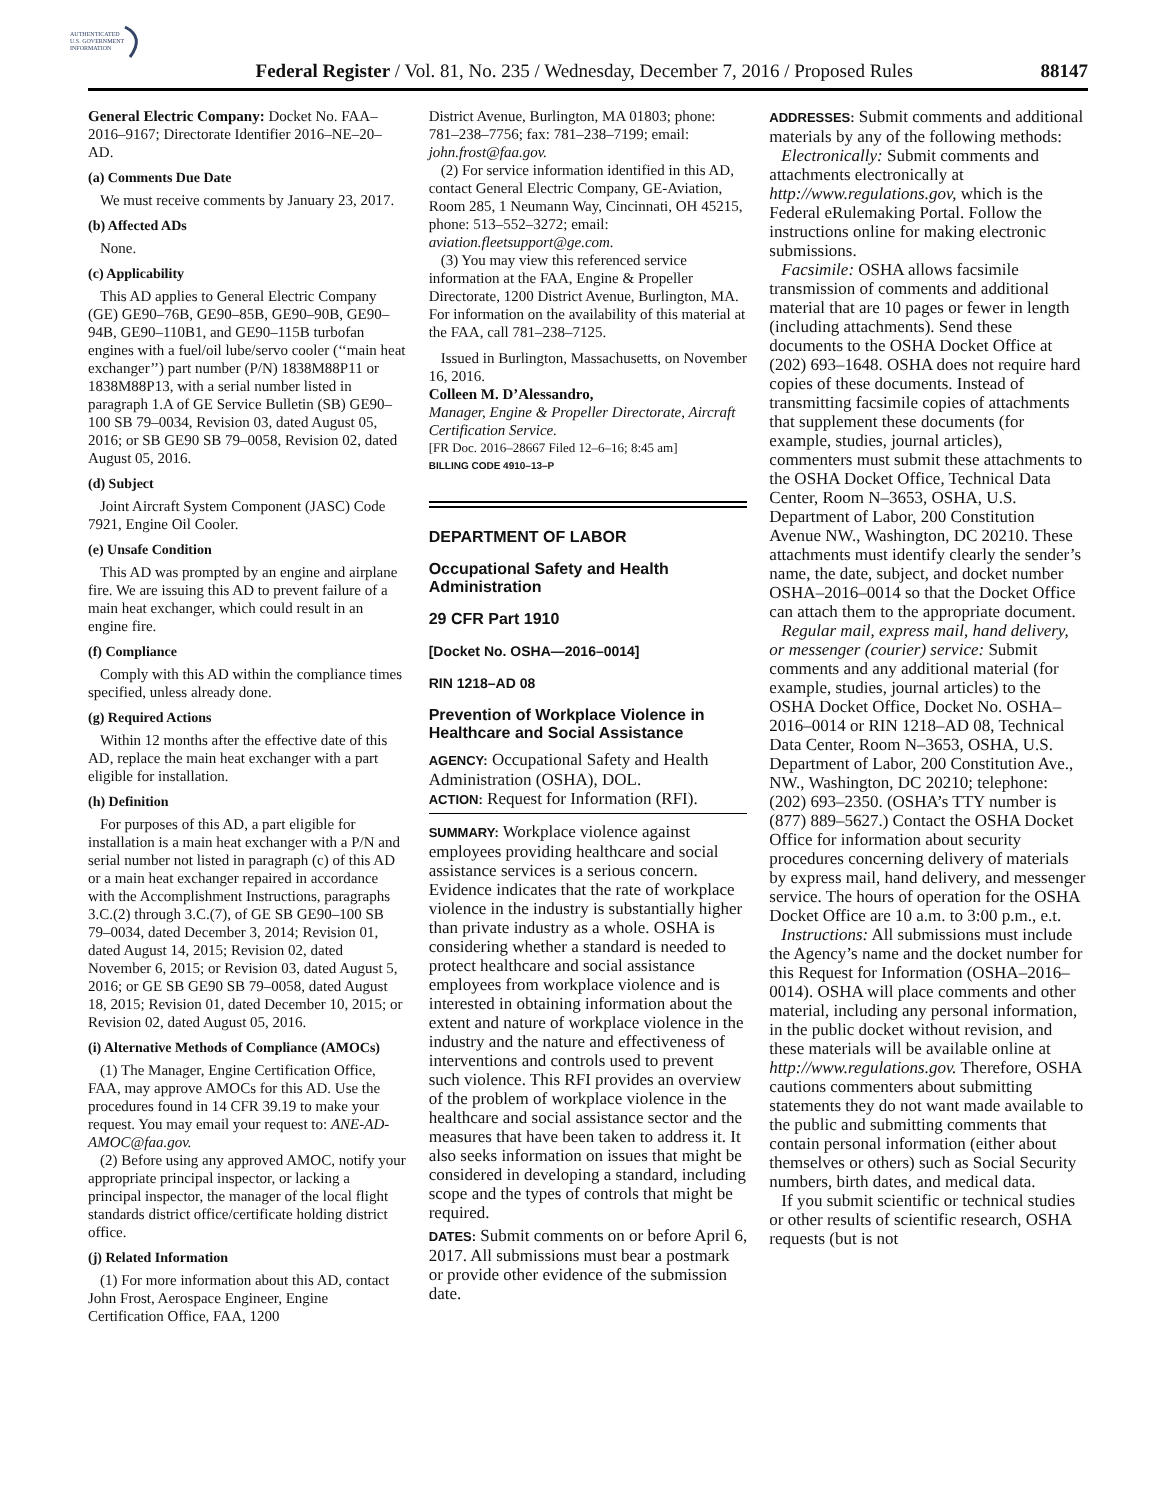AUTHENTICATED
U.S. GOVERNMENT
INFORMATION
Federal Register / Vol. 81, No. 235 / Wednesday, December 7, 2016 / Proposed Rules 88147
General Electric Company: Docket No. FAA–2016–9167; Directorate Identifier 2016–NE–20–AD.
(a) Comments Due Date
We must receive comments by January 23, 2017.
(b) Affected ADs
None.
(c) Applicability
This AD applies to General Electric Company (GE) GE90–76B, GE90–85B, GE90–90B, GE90–94B, GE90–110B1, and GE90–115B turbofan engines with a fuel/oil lube/servo cooler (‘‘main heat exchanger’’) part number (P/N) 1838M88P11 or 1838M88P13, with a serial number listed in paragraph 1.A of GE Service Bulletin (SB) GE90–100 SB 79–0034, Revision 03, dated August 05, 2016; or SB GE90 SB 79–0058, Revision 02, dated August 05, 2016.
(d) Subject
Joint Aircraft System Component (JASC) Code 7921, Engine Oil Cooler.
(e) Unsafe Condition
This AD was prompted by an engine and airplane fire. We are issuing this AD to prevent failure of a main heat exchanger, which could result in an engine fire.
(f) Compliance
Comply with this AD within the compliance times specified, unless already done.
(g) Required Actions
Within 12 months after the effective date of this AD, replace the main heat exchanger with a part eligible for installation.
(h) Definition
For purposes of this AD, a part eligible for installation is a main heat exchanger with a P/N and serial number not listed in paragraph (c) of this AD or a main heat exchanger repaired in accordance with the Accomplishment Instructions, paragraphs 3.C.(2) through 3.C.(7), of GE SB GE90–100 SB 79–0034, dated December 3, 2014; Revision 01, dated August 14, 2015; Revision 02, dated November 6, 2015; or Revision 03, dated August 5, 2016; or GE SB GE90 SB 79–0058, dated August 18, 2015; Revision 01, dated December 10, 2015; or Revision 02, dated August 05, 2016.
(i) Alternative Methods of Compliance (AMOCs)
(1) The Manager, Engine Certification Office, FAA, may approve AMOCs for this AD. Use the procedures found in 14 CFR 39.19 to make your request. You may email your request to: ANE-AD-AMOC@faa.gov.
(2) Before using any approved AMOC, notify your appropriate principal inspector, or lacking a principal inspector, the manager of the local flight standards district office/certificate holding district office.
(j) Related Information
(1) For more information about this AD, contact John Frost, Aerospace Engineer, Engine Certification Office, FAA, 1200
District Avenue, Burlington, MA 01803; phone: 781–238–7756; fax: 781–238–7199; email: john.frost@faa.gov.
(2) For service information identified in this AD, contact General Electric Company, GE-Aviation, Room 285, 1 Neumann Way, Cincinnati, OH 45215, phone: 513–552–3272; email: aviation.fleetsupport@ge.com.
(3) You may view this referenced service information at the FAA, Engine & Propeller Directorate, 1200 District Avenue, Burlington, MA. For information on the availability of this material at the FAA, call 781–238–7125.
Issued in Burlington, Massachusetts, on November 16, 2016.
Colleen M. D’Alessandro,
Manager, Engine & Propeller Directorate, Aircraft Certification Service.
[FR Doc. 2016–28667 Filed 12–6–16; 8:45 am]
BILLING CODE 4910–13–P
DEPARTMENT OF LABOR
Occupational Safety and Health Administration
29 CFR Part 1910
[Docket No. OSHA—2016–0014]
RIN 1218–AD 08
Prevention of Workplace Violence in Healthcare and Social Assistance
AGENCY: Occupational Safety and Health Administration (OSHA), DOL.
ACTION: Request for Information (RFI).
SUMMARY: Workplace violence against employees providing healthcare and social assistance services is a serious concern. Evidence indicates that the rate of workplace violence in the industry is substantially higher than private industry as a whole. OSHA is considering whether a standard is needed to protect healthcare and social assistance employees from workplace violence and is interested in obtaining information about the extent and nature of workplace violence in the industry and the nature and effectiveness of interventions and controls used to prevent such violence. This RFI provides an overview of the problem of workplace violence in the healthcare and social assistance sector and the measures that have been taken to address it. It also seeks information on issues that might be considered in developing a standard, including scope and the types of controls that might be required.
DATES: Submit comments on or before April 6, 2017. All submissions must bear a postmark or provide other evidence of the submission date.
ADDRESSES: Submit comments and additional materials by any of the following methods:
Electronically: Submit comments and attachments electronically at http://www.regulations.gov, which is the Federal eRulemaking Portal. Follow the instructions online for making electronic submissions.
Facsimile: OSHA allows facsimile transmission of comments and additional material that are 10 pages or fewer in length (including attachments). Send these documents to the OSHA Docket Office at (202) 693–1648. OSHA does not require hard copies of these documents. Instead of transmitting facsimile copies of attachments that supplement these documents (for example, studies, journal articles), commenters must submit these attachments to the OSHA Docket Office, Technical Data Center, Room N–3653, OSHA, U.S. Department of Labor, 200 Constitution Avenue NW., Washington, DC 20210. These attachments must identify clearly the sender’s name, the date, subject, and docket number OSHA–2016–0014 so that the Docket Office can attach them to the appropriate document.
Regular mail, express mail, hand delivery, or messenger (courier) service: Submit comments and any additional material (for example, studies, journal articles) to the OSHA Docket Office, Docket No. OSHA–2016–0014 or RIN 1218–AD 08, Technical Data Center, Room N–3653, OSHA, U.S. Department of Labor, 200 Constitution Ave., NW., Washington, DC 20210; telephone: (202) 693–2350. (OSHA’s TTY number is (877) 889–5627.) Contact the OSHA Docket Office for information about security procedures concerning delivery of materials by express mail, hand delivery, and messenger service. The hours of operation for the OSHA Docket Office are 10 a.m. to 3:00 p.m., e.t.
Instructions: All submissions must include the Agency’s name and the docket number for this Request for Information (OSHA–2016–0014). OSHA will place comments and other material, including any personal information, in the public docket without revision, and these materials will be available online at http://www.regulations.gov. Therefore, OSHA cautions commenters about submitting statements they do not want made available to the public and submitting comments that contain personal information (either about themselves or others) such as Social Security numbers, birth dates, and medical data.
If you submit scientific or technical studies or other results of scientific research, OSHA requests (but is not